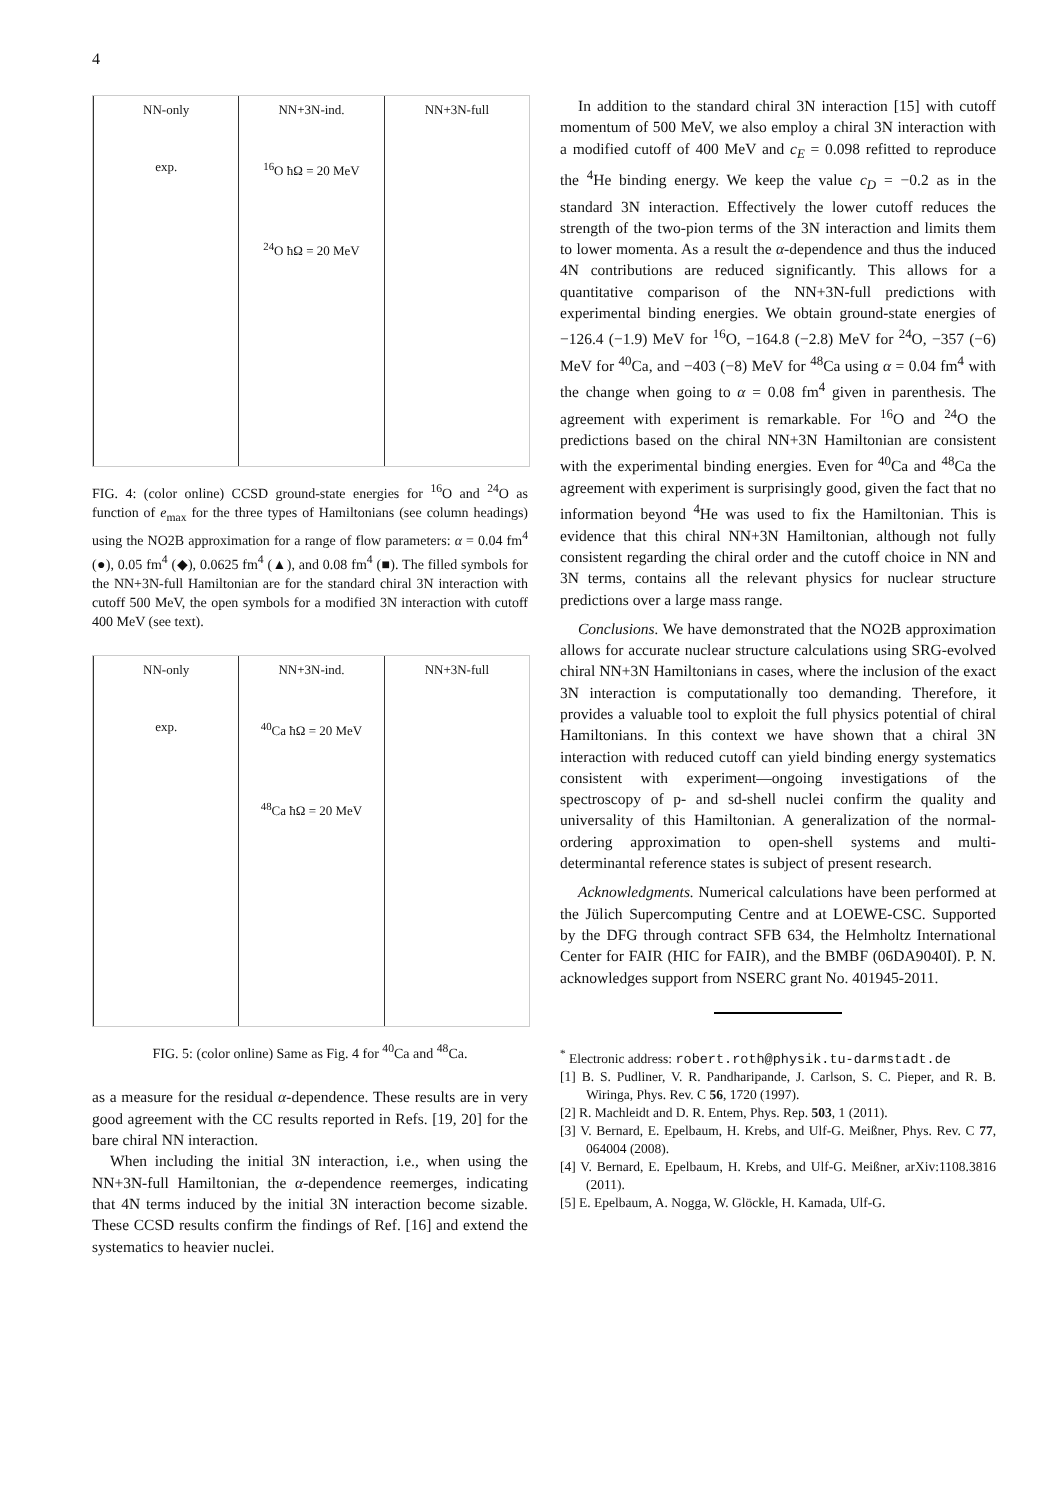4
NN-only
exp.
NN+3N-ind.
<sup>16</sup>O ħΩ = 20 MeV
<sup>24</sup>O ħΩ = 20 MeV
NN+3N-full
FIG. 4: (color online) CCSD ground-state energies for <sup>16</sup>O and <sup>24</sup>O as function of e<sub>max</sub> for the three types of Hamiltonians (see column headings) using the NO2B approximation for a range of flow parameters: α = 0.04 fm<sup>4</sup> (●), 0.05 fm<sup>4</sup> (◆), 0.0625 fm<sup>4</sup> (▲), and 0.08 fm<sup>4</sup> (■). The filled symbols for the NN+3N-full Hamiltonian are for the standard chiral 3N interaction with cutoff 500 MeV, the open symbols for a modified 3N interaction with cutoff 400 MeV (see text).
NN-only
exp.
NN+3N-ind.
<sup>40</sup>Ca ħΩ = 20 MeV
<sup>48</sup>Ca ħΩ = 20 MeV
NN+3N-full
FIG. 5: (color online) Same as Fig. 4 for <sup>40</sup>Ca and <sup>48</sup>Ca.
as a measure for the residual α-dependence. These results are in very good agreement with the CC results reported in Refs. [19, 20] for the bare chiral NN interaction.
When including the initial 3N interaction, i.e., when using the NN+3N-full Hamiltonian, the α-dependence reemerges, indicating that 4N terms induced by the initial 3N interaction become sizable. These CCSD results confirm the findings of Ref. [16] and extend the systematics to heavier nuclei.
In addition to the standard chiral 3N interaction [15] with cutoff momentum of 500 MeV, we also employ a chiral 3N interaction with a modified cutoff of 400 MeV and c<sub>E</sub> = 0.098 refitted to reproduce the <sup>4</sup>He binding energy. We keep the value c<sub>D</sub> = −0.2 as in the standard 3N interaction. Effectively the lower cutoff reduces the strength of the two-pion terms of the 3N interaction and limits them to lower momenta. As a result the α-dependence and thus the induced 4N contributions are reduced significantly. This allows for a quantitative comparison of the NN+3N-full predictions with experimental binding energies. We obtain ground-state energies of −126.4 (−1.9) MeV for <sup>16</sup>O, −164.8 (−2.8) MeV for <sup>24</sup>O, −357 (−6) MeV for <sup>40</sup>Ca, and −403 (−8) MeV for <sup>48</sup>Ca using α = 0.04 fm<sup>4</sup> with the change when going to α = 0.08 fm<sup>4</sup> given in parenthesis. The agreement with experiment is remarkable. For <sup>16</sup>O and <sup>24</sup>O the predictions based on the chiral NN+3N Hamiltonian are consistent with the experimental binding energies. Even for <sup>40</sup>Ca and <sup>48</sup>Ca the agreement with experiment is surprisingly good, given the fact that no information beyond <sup>4</sup>He was used to fix the Hamiltonian. This is evidence that this chiral NN+3N Hamiltonian, although not fully consistent regarding the chiral order and the cutoff choice in NN and 3N terms, contains all the relevant physics for nuclear structure predictions over a large mass range.
Conclusions. We have demonstrated that the NO2B approximation allows for accurate nuclear structure calculations using SRG-evolved chiral NN+3N Hamiltonians in cases, where the inclusion of the exact 3N interaction is computationally too demanding. Therefore, it provides a valuable tool to exploit the full physics potential of chiral Hamiltonians. In this context we have shown that a chiral 3N interaction with reduced cutoff can yield binding energy systematics consistent with experiment—ongoing investigations of the spectroscopy of p- and sd-shell nuclei confirm the quality and universality of this Hamiltonian. A generalization of the normal-ordering approximation to open-shell systems and multi-determinantal reference states is subject of present research.
Acknowledgments. Numerical calculations have been performed at the Jülich Supercomputing Centre and at LOEWE-CSC. Supported by the DFG through contract SFB 634, the Helmholtz International Center for FAIR (HIC for FAIR), and the BMBF (06DA9040I). P. N. acknowledges support from NSERC grant No. 401945-2011.
<sup>*</sup> Electronic address: robert.roth@physik.tu-darmstadt.de
[1] B. S. Pudliner, V. R. Pandharipande, J. Carlson, S. C. Pieper, and R. B. Wiringa, Phys. Rev. C 56, 1720 (1997).
[2] R. Machleidt and D. R. Entem, Phys. Rep. 503, 1 (2011).
[3] V. Bernard, E. Epelbaum, H. Krebs, and Ulf-G. Meißner, Phys. Rev. C 77, 064004 (2008).
[4] V. Bernard, E. Epelbaum, H. Krebs, and Ulf-G. Meißner, arXiv:1108.3816 (2011).
[5] E. Epelbaum, A. Nogga, W. Glöckle, H. Kamada, Ulf-G.